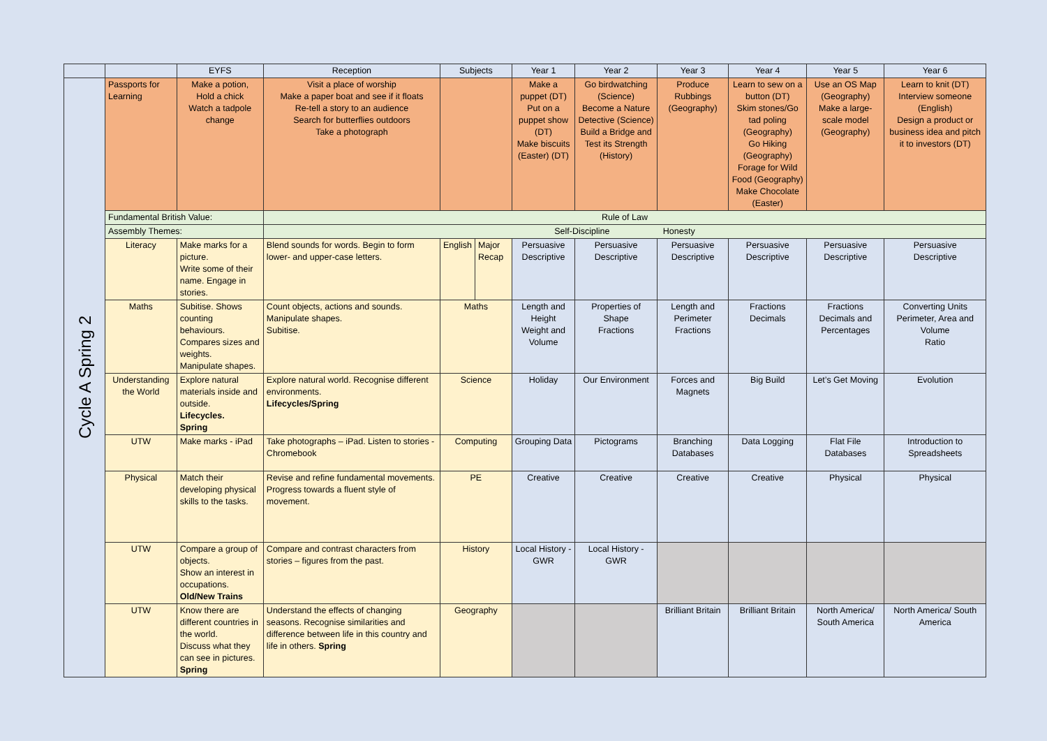| | | EYFS | Reception | Subjects | | Year 1 | Year 2 | Year 3 | Year 4 | Year 5 | Year 6 |
| --- | --- | --- | --- | --- | --- | --- | --- | --- | --- | --- | --- |
| Cycle A Spring 2 | Passports for Learning | Make a potion, Hold a chick Watch a tadpole change | Visit a place of worship Make a paper boat and see if it floats Re-tell a story to an audience Search for butterflies outdoors Take a photograph | | | Make a puppet (DT) Put on a puppet show (DT) Make biscuits (Easter) (DT) | Go birdwatching (Science) Become a Nature Detective (Science) Build a Bridge and Test its Strength (History) | Produce Rubbings (Geography) | Learn to sew on a button (DT) Skim stones/Go tad poling (Geography) Go Hiking (Geography) Forage for Wild Food (Geography) Make Chocolate (Easter) | Use an OS Map (Geography) Make a large-scale model (Geography) | Learn to knit (DT) Interview someone (English) Design a product or business idea and pitch it to investors (DT) |
| | Fundamental British Value: | | Rule of Law | | | | | | | | |
| | Assembly Themes: | | Self-Discipline Honesty | | | | | | | | |
| | Literacy | Make marks for a picture. Write some of their name. Engage in stories. | Blend sounds for words. Begin to form lower- and upper-case letters. | English | Major Recap | Persuasive Descriptive | Persuasive Descriptive | Persuasive Descriptive | Persuasive Descriptive | Persuasive Descriptive | Persuasive Descriptive |
| | Maths | Subitise. Shows counting behaviours. Compares sizes and weights. Manipulate shapes. | Count objects, actions and sounds. Manipulate shapes. Subitise. | Maths | | Length and Height Weight and Volume | Properties of Shape Fractions | Length and Perimeter Fractions | Fractions Decimals | Fractions Decimals and Percentages | Converting Units Perimeter, Area and Volume Ratio |
| | Understanding the World | Explore natural materials inside and outside. Lifecycles. Spring | Explore natural world. Recognise different environments. Lifecycles/Spring | Science | | Holiday | Our Environment | Forces and Magnets | Big Build | Let’s Get Moving | Evolution |
| | UTW | Make marks - iPad | Take photographs – iPad. Listen to stories - Chromebook | Computing | | Grouping Data | Pictograms | Branching Databases | Data Logging | Flat File Databases | Introduction to Spreadsheets |
| | Physical | Match their developing physical skills to the tasks. | Revise and refine fundamental movements. Progress towards a fluent style of movement. | PE | | Creative | Creative | Creative | Creative | Physical | Physical |
| | UTW | Compare a group of objects. Show an interest in occupations. Old/New Trains | Compare and contrast characters from stories – figures from the past. | History | | Local History - GWR | Local History - GWR | | | | |
| | UTW | Know there are different countries in the world. Discuss what they can see in pictures. Spring | Understand the effects of changing seasons. Recognise similarities and difference between life in this country and life in others. Spring | Geography | | | | Brilliant Britain | Brilliant Britain | North America/ South America | North America/ South America |